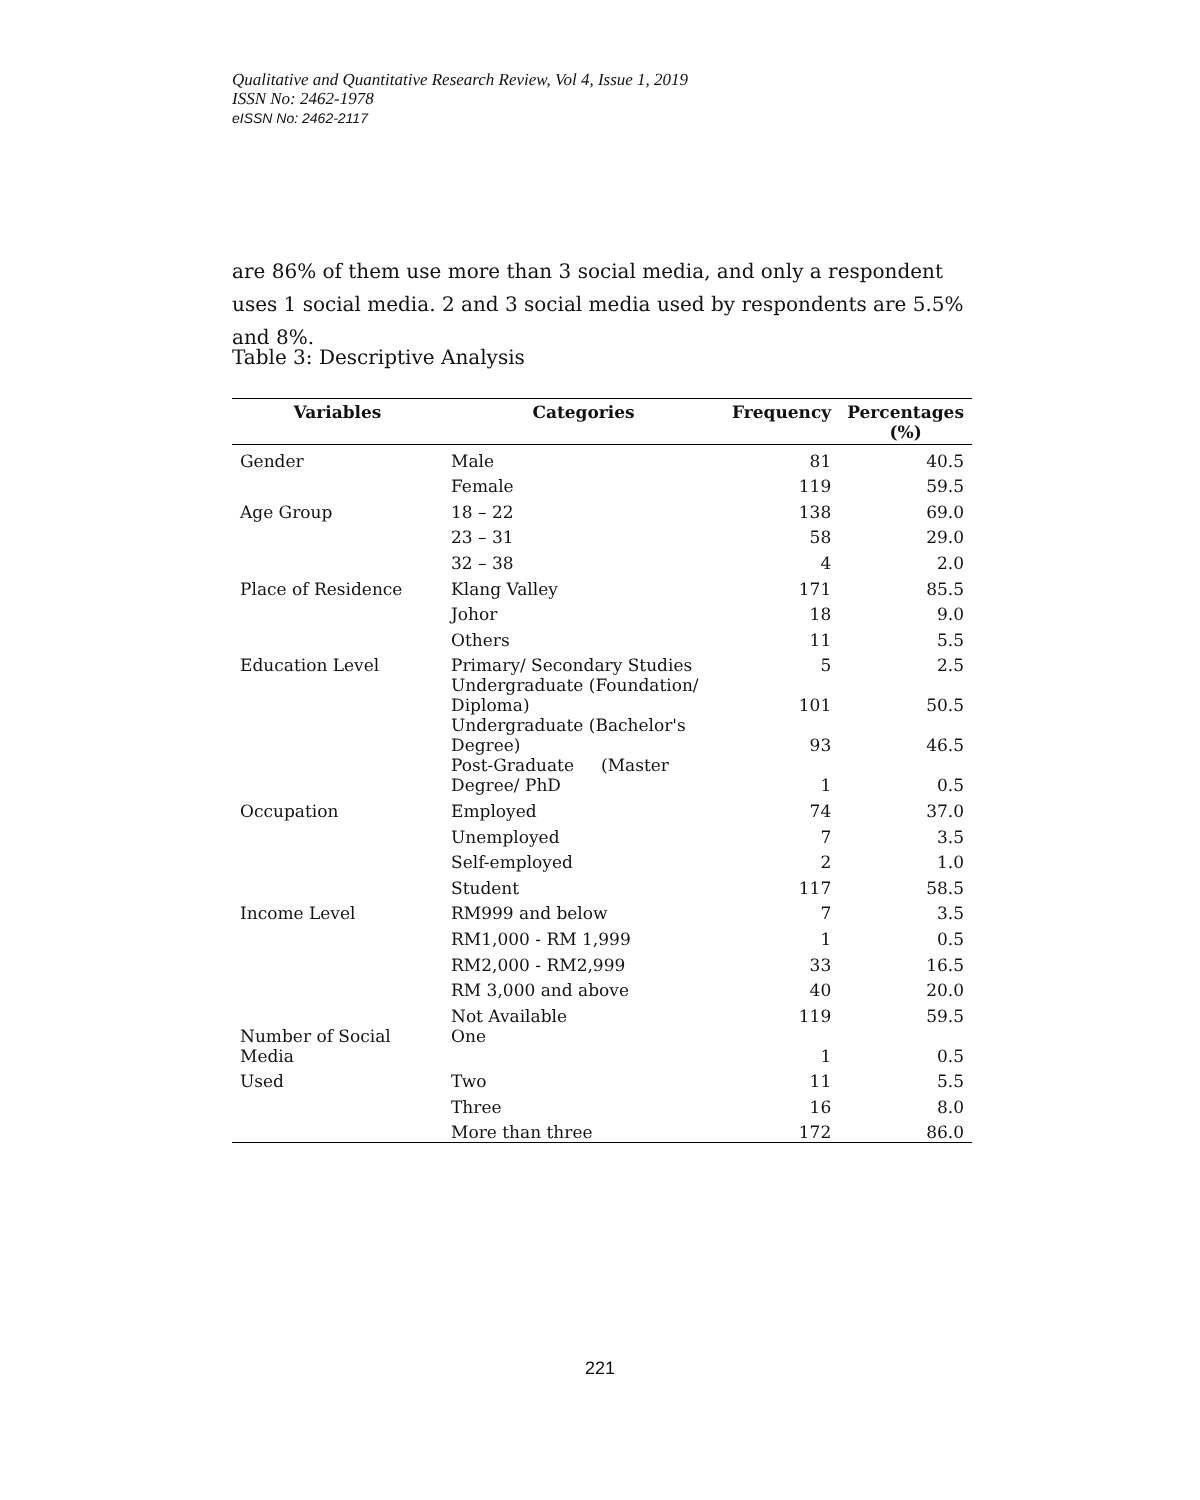Qualitative and Quantitative Research Review, Vol 4, Issue 1, 2019
ISSN No: 2462-1978
eISSN No: 2462-2117
are 86% of them use more than 3 social media, and only a respondent uses 1 social media. 2 and 3 social media used by respondents are 5.5% and 8%.
Table 3: Descriptive Analysis
| Variables | Categories | Frequency | Percentages (%) |
| --- | --- | --- | --- |
| Gender | Male | 81 | 40.5 |
| | Female | 119 | 59.5 |
| Age Group | 18 – 22 | 138 | 69.0 |
| | 23 – 31 | 58 | 29.0 |
| | 32 – 38 | 4 | 2.0 |
| Place of Residence | Klang Valley | 171 | 85.5 |
| | Johor | 18 | 9.0 |
| | Others | 11 | 5.5 |
| Education Level | Primary/ Secondary Studies | 5 | 2.5 |
| | Undergraduate (Foundation/ Diploma) | 101 | 50.5 |
| | Undergraduate (Bachelor's Degree) | 93 | 46.5 |
| | Post-Graduate (Master Degree/ PhD | 1 | 0.5 |
| Occupation | Employed | 74 | 37.0 |
| | Unemployed | 7 | 3.5 |
| | Self-employed | 2 | 1.0 |
| | Student | 117 | 58.5 |
| Income Level | RM999 and below | 7 | 3.5 |
| | RM1,000 - RM 1,999 | 1 | 0.5 |
| | RM2,000 - RM2,999 | 33 | 16.5 |
| | RM 3,000 and above | 40 | 20.0 |
| | Not Available | 119 | 59.5 |
| Number of Social Media | One | 1 | 0.5 |
| Used | Two | 11 | 5.5 |
| | Three | 16 | 8.0 |
| | More than three | 172 | 86.0 |
221